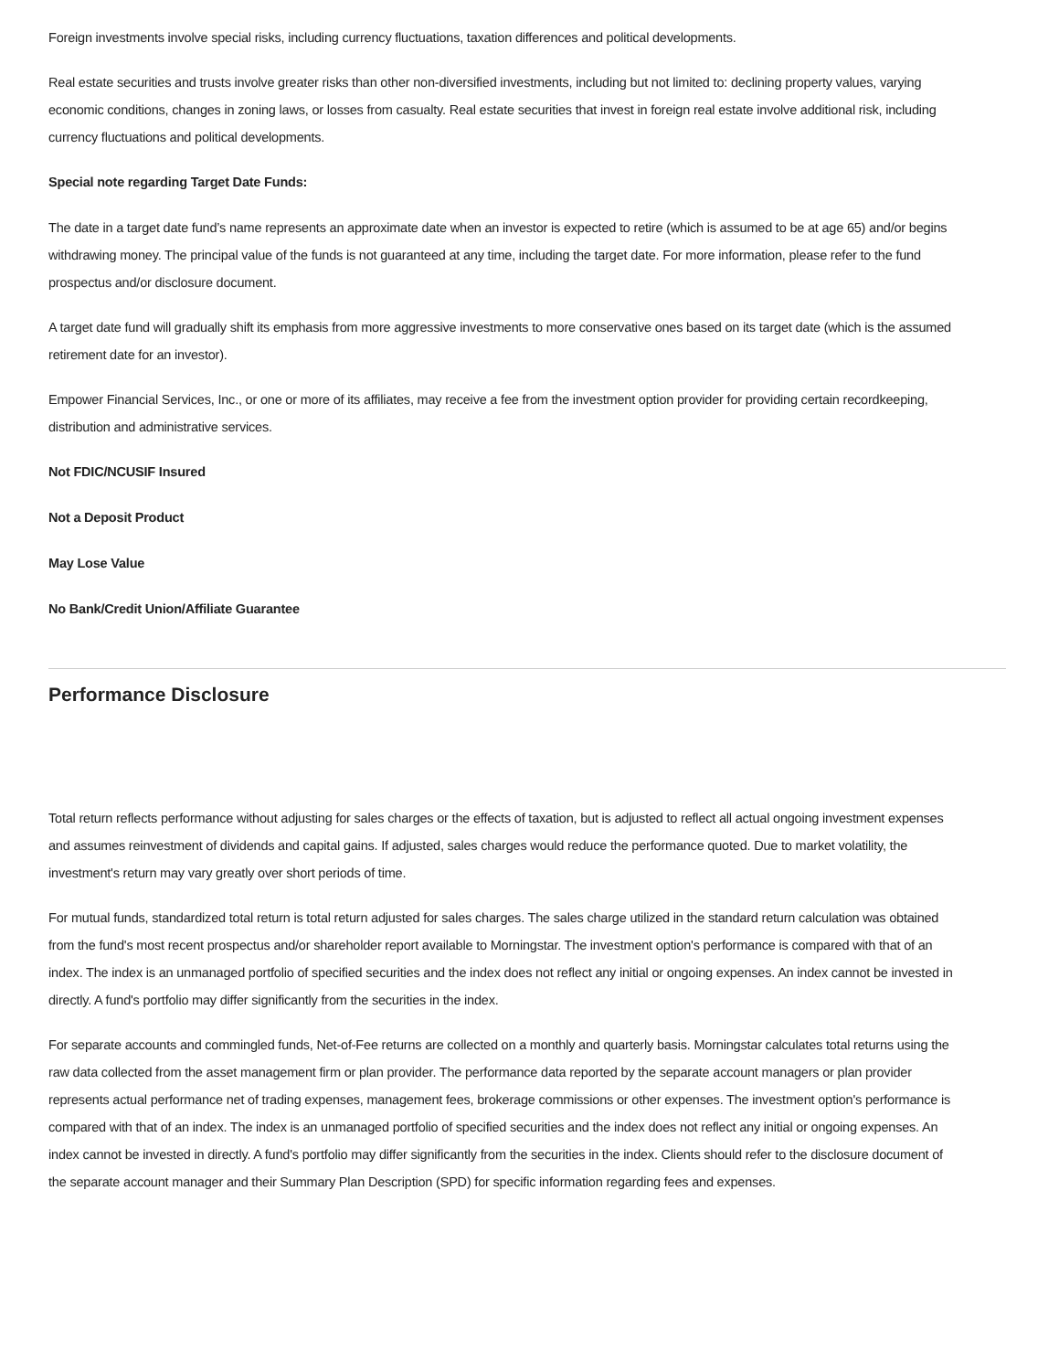Foreign investments involve special risks, including currency fluctuations, taxation differences and political developments.
Real estate securities and trusts involve greater risks than other non-diversified investments, including but not limited to: declining property values, varying economic conditions, changes in zoning laws, or losses from casualty. Real estate securities that invest in foreign real estate involve additional risk, including currency fluctuations and political developments.
Special note regarding Target Date Funds:
The date in a target date fund’s name represents an approximate date when an investor is expected to retire (which is assumed to be at age 65) and/or begins withdrawing money. The principal value of the funds is not guaranteed at any time, including the target date. For more information, please refer to the fund prospectus and/or disclosure document.
A target date fund will gradually shift its emphasis from more aggressive investments to more conservative ones based on its target date (which is the assumed retirement date for an investor).
Empower Financial Services, Inc., or one or more of its affiliates, may receive a fee from the investment option provider for providing certain recordkeeping, distribution and administrative services.
Not FDIC/NCUSIF Insured
Not a Deposit Product
May Lose Value
No Bank/Credit Union/Affiliate Guarantee
Performance Disclosure
Total return reflects performance without adjusting for sales charges or the effects of taxation, but is adjusted to reflect all actual ongoing investment expenses and assumes reinvestment of dividends and capital gains. If adjusted, sales charges would reduce the performance quoted. Due to market volatility, the investment's return may vary greatly over short periods of time.
For mutual funds, standardized total return is total return adjusted for sales charges. The sales charge utilized in the standard return calculation was obtained from the fund's most recent prospectus and/or shareholder report available to Morningstar. The investment option's performance is compared with that of an index. The index is an unmanaged portfolio of specified securities and the index does not reflect any initial or ongoing expenses. An index cannot be invested in directly. A fund's portfolio may differ significantly from the securities in the index.
For separate accounts and commingled funds, Net-of-Fee returns are collected on a monthly and quarterly basis. Morningstar calculates total returns using the raw data collected from the asset management firm or plan provider. The performance data reported by the separate account managers or plan provider represents actual performance net of trading expenses, management fees, brokerage commissions or other expenses. The investment option's performance is compared with that of an index. The index is an unmanaged portfolio of specified securities and the index does not reflect any initial or ongoing expenses. An index cannot be invested in directly. A fund's portfolio may differ significantly from the securities in the index. Clients should refer to the disclosure document of the separate account manager and their Summary Plan Description (SPD) for specific information regarding fees and expenses.